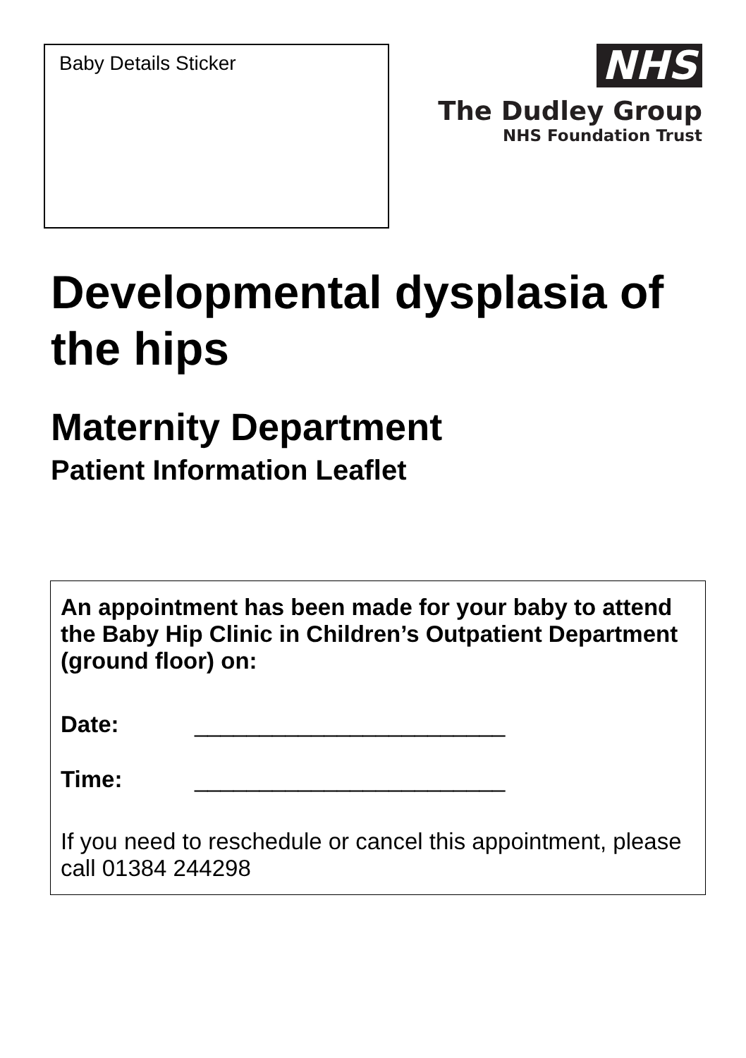Baby Details Sticker
NHS
The Dudley Group
NHS Foundation Trust
Developmental dysplasia of the hips
Maternity Department
Patient Information Leaflet
An appointment has been made for your baby to attend the Baby Hip Clinic in Children’s Outpatient Department (ground floor) on:
Date: ________________________
Time: ________________________
If you need to reschedule or cancel this appointment, please call 01384 244298